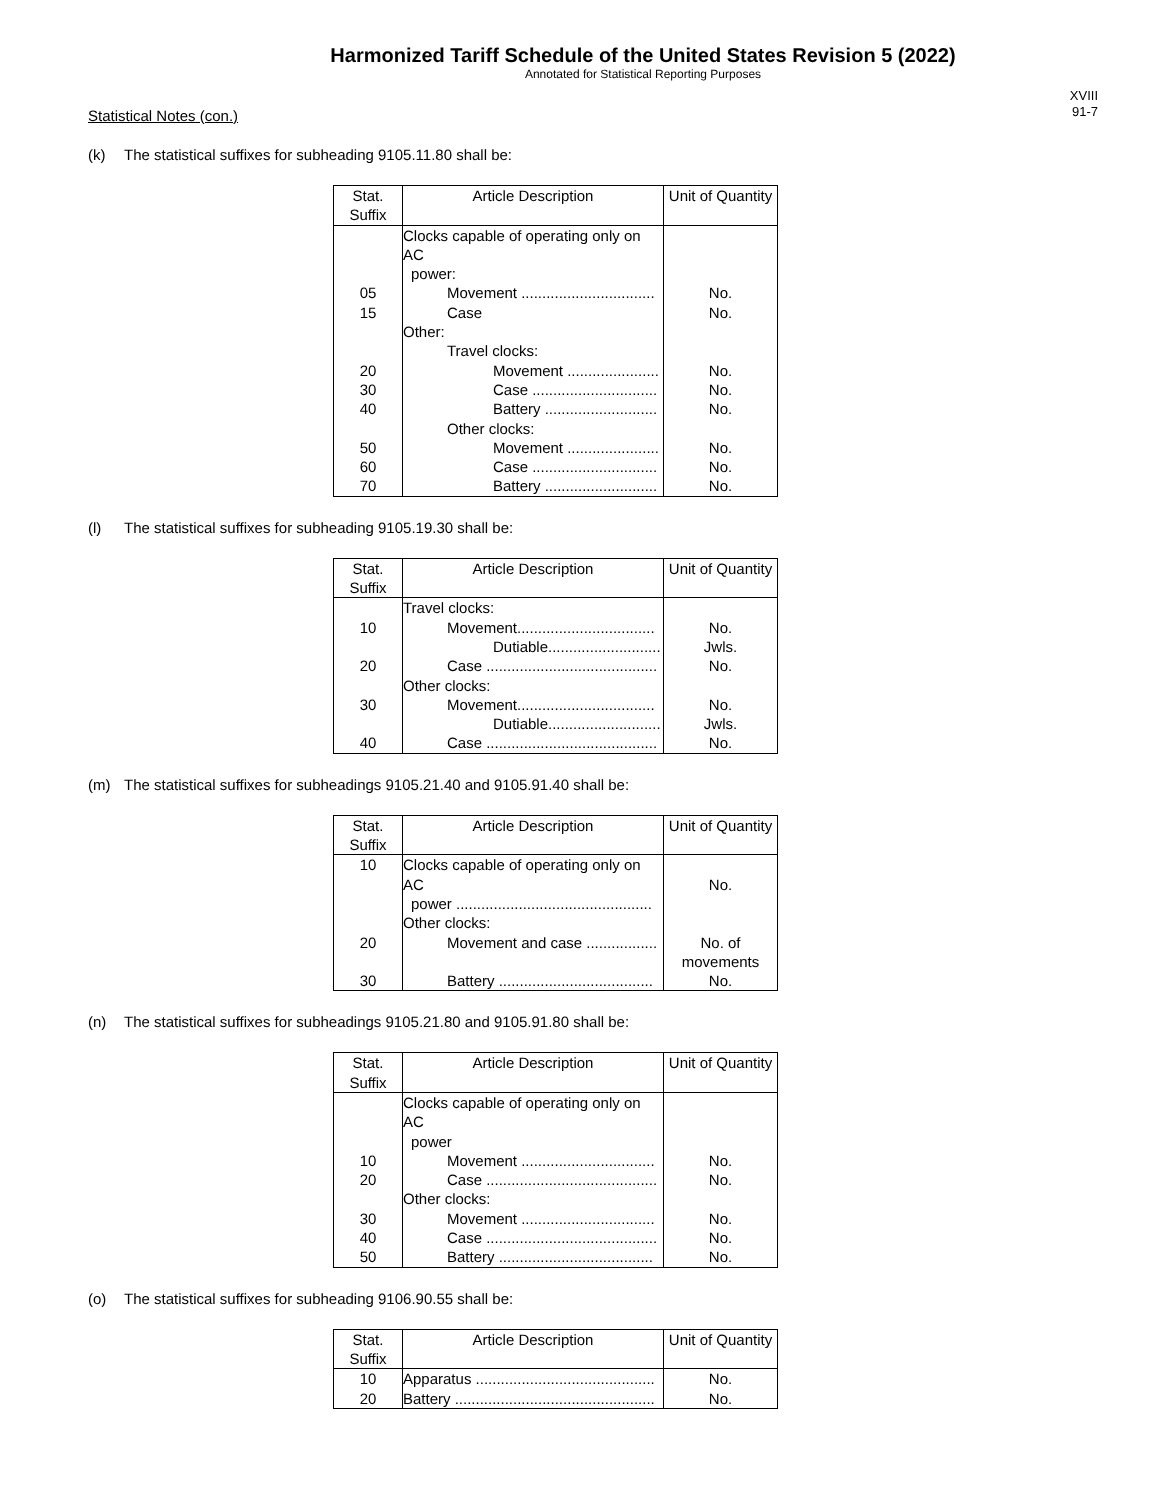Harmonized Tariff Schedule of the United States Revision 5 (2022)
Annotated for Statistical Reporting Purposes
XVIII
91-7
Statistical Notes (con.)
(k) The statistical suffixes for subheading 9105.11.80 shall be:
| Stat. Suffix | Article Description | Unit of Quantity |
| --- | --- | --- |
| | Clocks capable of operating only on AC power: | |
| 05 | Movement ................................ | No. |
| 15 | Case | No. |
| | Other: | |
| | Travel clocks: | |
| 20 | Movement ...................... | No. |
| 30 | Case .............................. | No. |
| 40 | Battery ........................... | No. |
| | Other clocks: | |
| 50 | Movement ...................... | No. |
| 60 | Case .............................. | No. |
| 70 | Battery ........................... | No. |
(l) The statistical suffixes for subheading 9105.19.30 shall be:
| Stat. Suffix | Article Description | Unit of Quantity |
| --- | --- | --- |
| | Travel clocks: | |
| 10 | Movement................................. | No. |
| | Dutiable........................... | Jwls. |
| 20 | Case ......................................... | No. |
| | Other clocks: | |
| 30 | Movement................................. | No. |
| | Dutiable........................... | Jwls. |
| 40 | Case ......................................... | No. |
(m) The statistical suffixes for subheadings 9105.21.40 and 9105.91.40 shall be:
| Stat. Suffix | Article Description | Unit of Quantity |
| --- | --- | --- |
| 10 | Clocks capable of operating only on AC power ............................................... | No. |
| | Other clocks: | |
| 20 | Movement and case ................. | No. of movements |
| 30 | Battery ..................................... | No. |
(n) The statistical suffixes for subheadings 9105.21.80 and 9105.91.80 shall be:
| Stat. Suffix | Article Description | Unit of Quantity |
| --- | --- | --- |
| | Clocks capable of operating only on AC power | |
| 10 | Movement ................................ | No. |
| 20 | Case ......................................... | No. |
| | Other clocks: | |
| 30 | Movement ................................ | No. |
| 40 | Case ......................................... | No. |
| 50 | Battery ..................................... | No. |
(o) The statistical suffixes for subheading 9106.90.55 shall be:
| Stat. Suffix | Article Description | Unit of Quantity |
| --- | --- | --- |
| 10 | Apparatus ........................................... | No. |
| 20 | Battery ................................................ | No. |